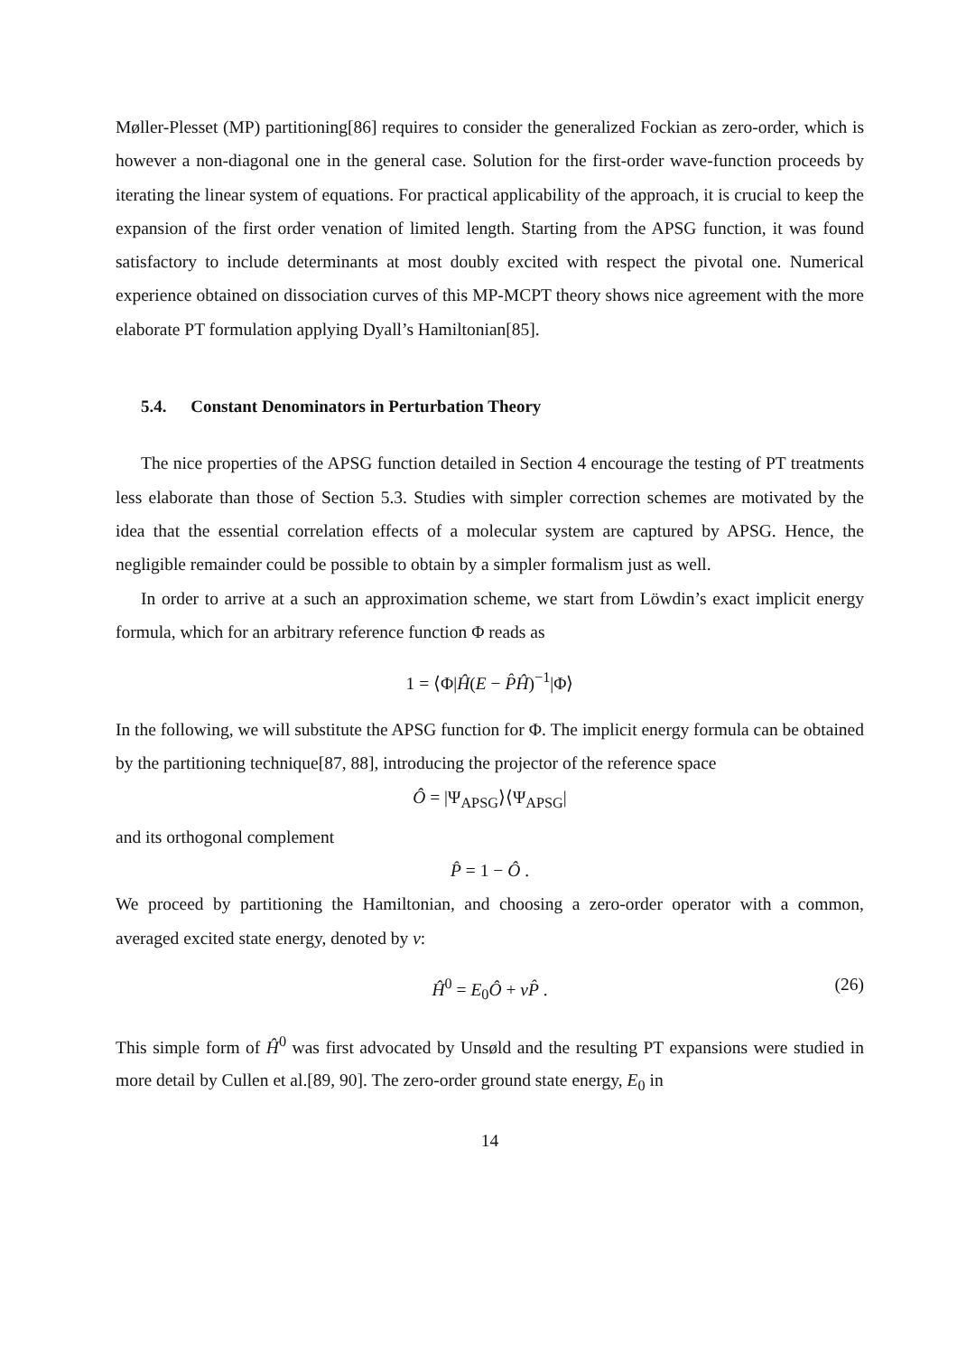Møller-Plesset (MP) partitioning[86] requires to consider the generalized Fockian as zero-order, which is however a non-diagonal one in the general case. Solution for the first-order wave-function proceeds by iterating the linear system of equations. For practical applicability of the approach, it is crucial to keep the expansion of the first order venation of limited length. Starting from the APSG function, it was found satisfactory to include determinants at most doubly excited with respect the pivotal one. Numerical experience obtained on dissociation curves of this MP-MCPT theory shows nice agreement with the more elaborate PT formulation applying Dyall’s Hamiltonian[85].
5.4. Constant Denominators in Perturbation Theory
The nice properties of the APSG function detailed in Section 4 encourage the testing of PT treatments less elaborate than those of Section 5.3. Studies with simpler correction schemes are motivated by the idea that the essential correlation effects of a molecular system are captured by APSG. Hence, the negligible remainder could be possible to obtain by a simpler formalism just as well.
In order to arrive at a such an approximation scheme, we start from Löwdin’s exact implicit energy formula, which for an arbitrary reference function Φ reads as
1 = ⟨Φ|Ĥ(E − P̂Ĥ)<sup>−1</sup>|Φ⟩
In the following, we will substitute the APSG function for Φ. The implicit energy formula can be obtained by the partitioning technique[87, 88], introducing the projector of the reference space
Ô = |Ψ<sub>APSG</sub>⟩⟨Ψ<sub>APSG</sub>|
and its orthogonal complement
P̂ = 1 − Ô .
We proceed by partitioning the Hamiltonian, and choosing a zero-order operator with a common, averaged excited state energy, denoted by ν:
Ĥ<sup>0</sup> = E<sub>0</sub>Ô + νP̂ . (26)
This simple form of Ĥ<sup>0</sup> was first advocated by Unsøld and the resulting PT expansions were studied in more detail by Cullen et al.[89, 90]. The zero-order ground state energy, E<sub>0</sub> in
14